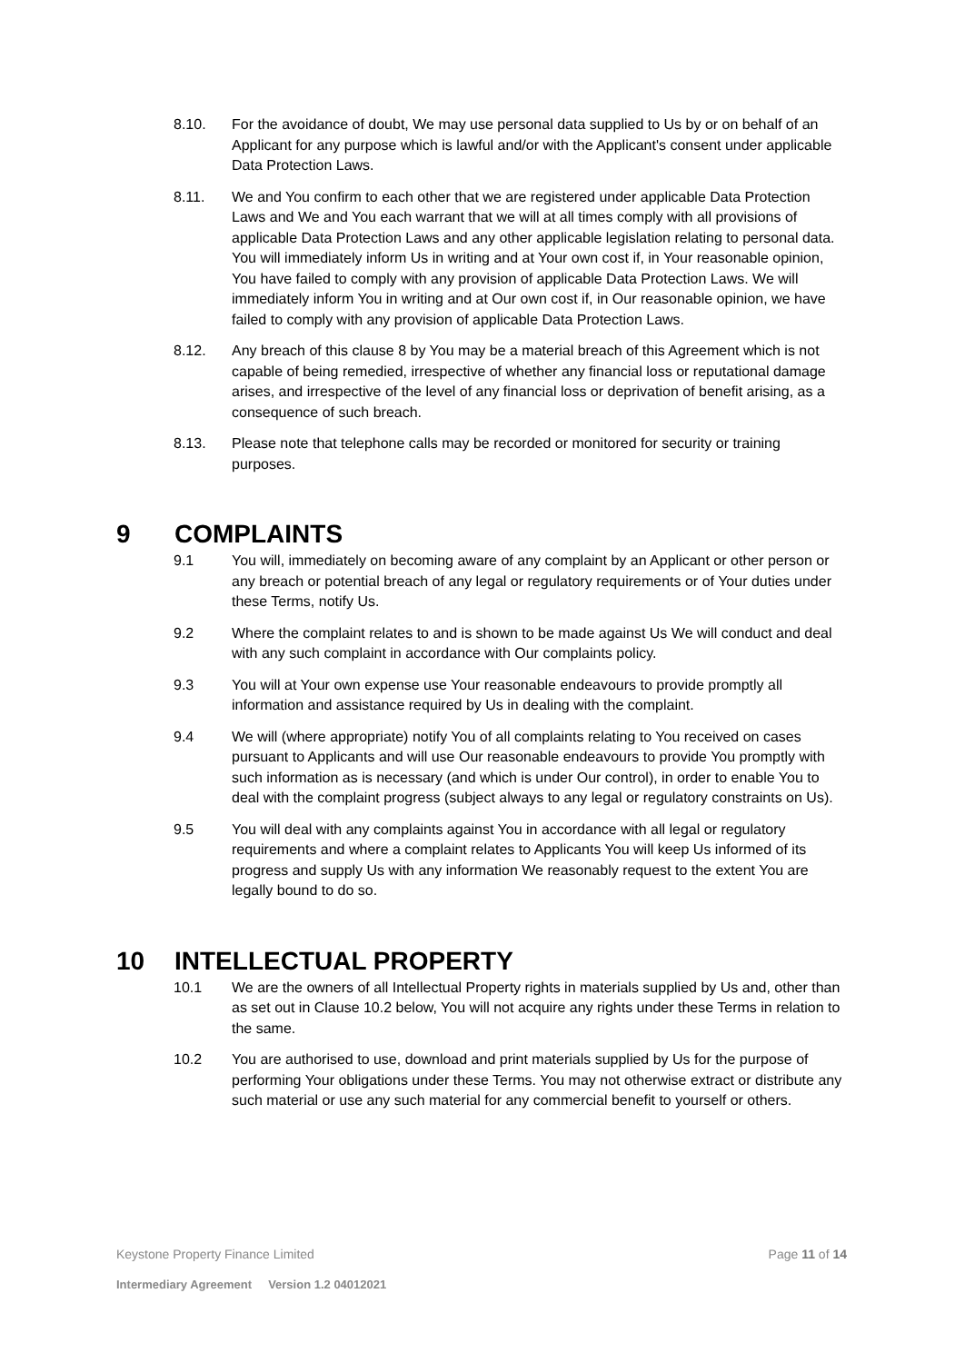8.10. For the avoidance of doubt, We may use personal data supplied to Us by or on behalf of an Applicant for any purpose which is lawful and/or with the Applicant's consent under applicable Data Protection Laws.
8.11. We and You confirm to each other that we are registered under applicable Data Protection Laws and We and You each warrant that we will at all times comply with all provisions of applicable Data Protection Laws and any other applicable legislation relating to personal data. You will immediately inform Us in writing and at Your own cost if, in Your reasonable opinion, You have failed to comply with any provision of applicable Data Protection Laws. We will immediately inform You in writing and at Our own cost if, in Our reasonable opinion, we have failed to comply with any provision of applicable Data Protection Laws.
8.12. Any breach of this clause 8 by You may be a material breach of this Agreement which is not capable of being remedied, irrespective of whether any financial loss or reputational damage arises, and irrespective of the level of any financial loss or deprivation of benefit arising, as a consequence of such breach.
8.13. Please note that telephone calls may be recorded or monitored for security or training purposes.
9 COMPLAINTS
9.1 You will, immediately on becoming aware of any complaint by an Applicant or other person or any breach or potential breach of any legal or regulatory requirements or of Your duties under these Terms, notify Us.
9.2 Where the complaint relates to and is shown to be made against Us We will conduct and deal with any such complaint in accordance with Our complaints policy.
9.3 You will at Your own expense use Your reasonable endeavours to provide promptly all information and assistance required by Us in dealing with the complaint.
9.4 We will (where appropriate) notify You of all complaints relating to You received on cases pursuant to Applicants and will use Our reasonable endeavours to provide You promptly with such information as is necessary (and which is under Our control), in order to enable You to deal with the complaint progress (subject always to any legal or regulatory constraints on Us).
9.5 You will deal with any complaints against You in accordance with all legal or regulatory requirements and where a complaint relates to Applicants You will keep Us informed of its progress and supply Us with any information We reasonably request to the extent You are legally bound to do so.
10 INTELLECTUAL PROPERTY
10.1 We are the owners of all Intellectual Property rights in materials supplied by Us and, other than as set out in Clause 10.2 below, You will not acquire any rights under these Terms in relation to the same.
10.2 You are authorised to use, download and print materials supplied by Us for the purpose of performing Your obligations under these Terms. You may not otherwise extract or distribute any such material or use any such material for any commercial benefit to yourself or others.
Keystone Property Finance Limited Page 11 of 14
Intermediary Agreement Version 1.2 04012021